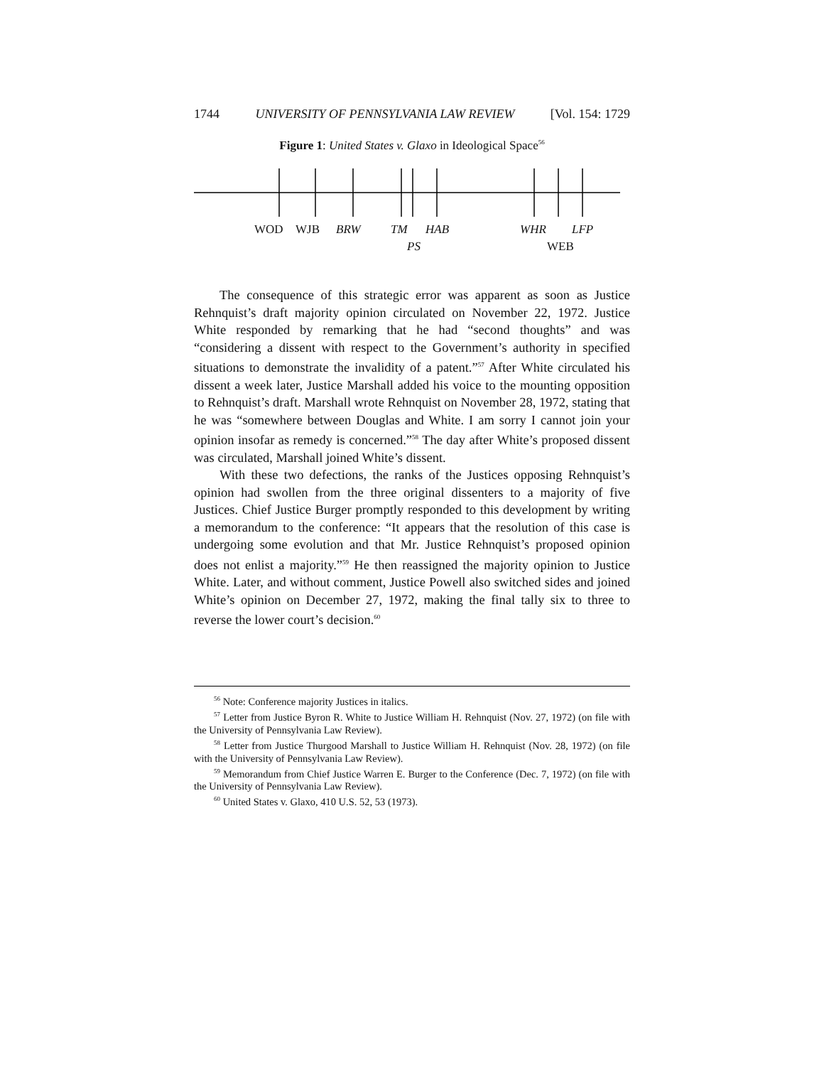1744 UNIVERSITY OF PENNSYLVANIA LAW REVIEW [Vol. 154: 1729
Figure 1: United States v. Glaxo in Ideological Space<sup>56</sup>
WOD WJB BRW TM HAB WHR LFP
PS WEB
The consequence of this strategic error was apparent as soon as Justice Rehnquist’s draft majority opinion circulated on November 22, 1972. Justice White responded by remarking that he had “second thoughts” and was “considering a dissent with respect to the Government’s authority in specified situations to demonstrate the invalidity of a patent.”<sup>57</sup> After White circulated his dissent a week later, Justice Marshall added his voice to the mounting opposition to Rehnquist’s draft. Marshall wrote Rehnquist on November 28, 1972, stating that he was “somewhere between Douglas and White. I am sorry I cannot join your opinion insofar as remedy is concerned.”<sup>58</sup> The day after White’s proposed dissent was circulated, Marshall joined White’s dissent.
With these two defections, the ranks of the Justices opposing Rehnquist’s opinion had swollen from the three original dissenters to a majority of five Justices. Chief Justice Burger promptly responded to this development by writing a memorandum to the conference: “It appears that the resolution of this case is undergoing some evolution and that Mr. Justice Rehnquist’s proposed opinion does not enlist a majority.”<sup>59</sup> He then reassigned the majority opinion to Justice White. Later, and without comment, Justice Powell also switched sides and joined White’s opinion on December 27, 1972, making the final tally six to three to reverse the lower court’s decision.<sup>60</sup>
<sup>56</sup> Note: Conference majority Justices in italics.
<sup>57</sup> Letter from Justice Byron R. White to Justice William H. Rehnquist (Nov. 27, 1972) (on file with the University of Pennsylvania Law Review).
<sup>58</sup> Letter from Justice Thurgood Marshall to Justice William H. Rehnquist (Nov. 28, 1972) (on file with the University of Pennsylvania Law Review).
<sup>59</sup> Memorandum from Chief Justice Warren E. Burger to the Conference (Dec. 7, 1972) (on file with the University of Pennsylvania Law Review).
<sup>60</sup> United States v. Glaxo, 410 U.S. 52, 53 (1973).